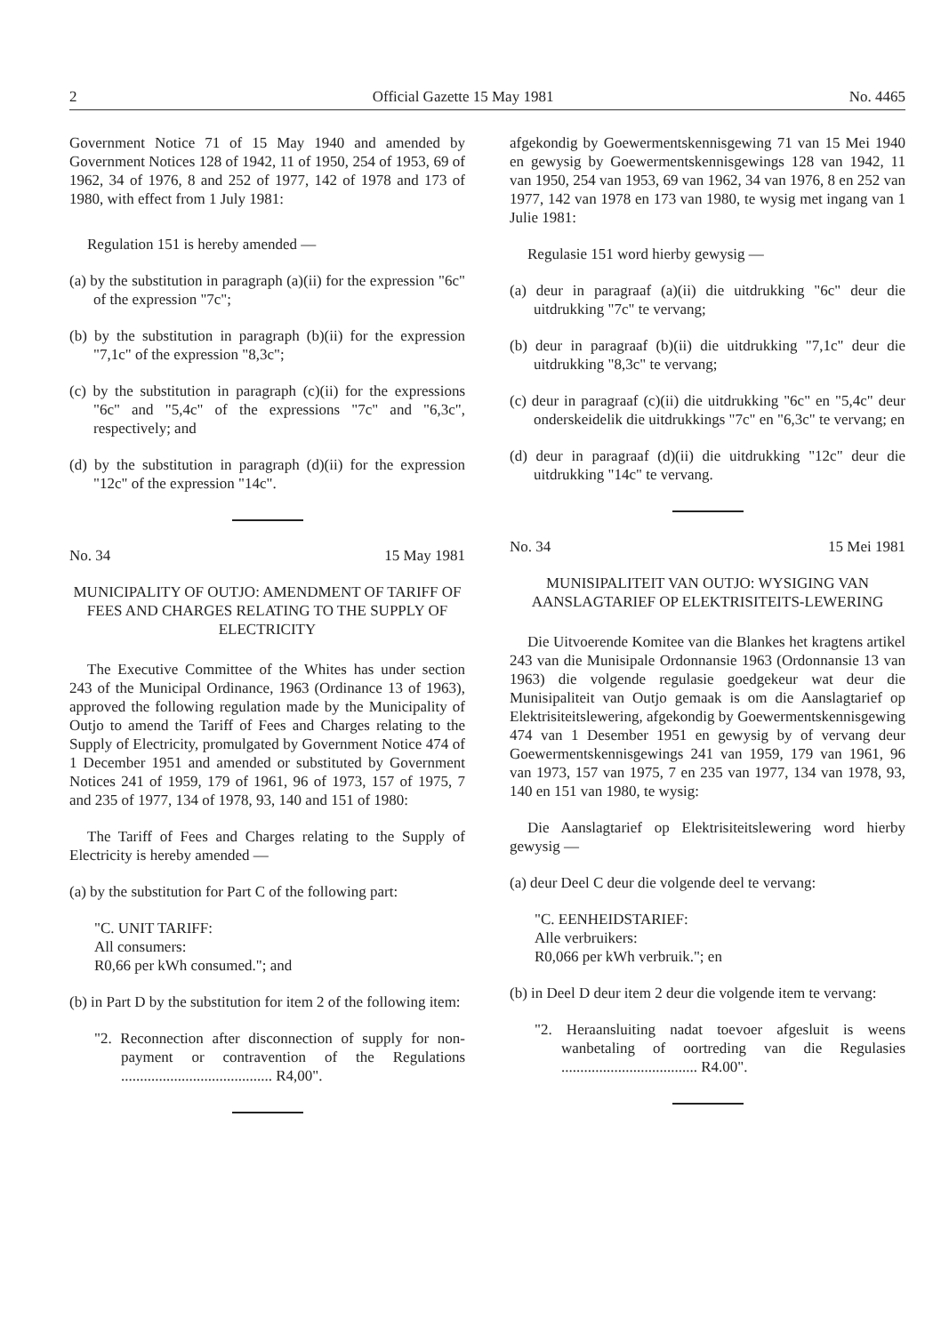2 Official Gazette 15 May 1981 No. 4465
Government Notice 71 of 15 May 1940 and amended by Government Notices 128 of 1942, 11 of 1950, 254 of 1953, 69 of 1962, 34 of 1976, 8 and 252 of 1977, 142 of 1978 and 173 of 1980, with effect from 1 July 1981:
Regulation 151 is hereby amended —
(a) by the substitution in paragraph (a)(ii) for the expression "6c" of the expression "7c";
(b) by the substitution in paragraph (b)(ii) for the expression "7,1c" of the expression "8,3c";
(c) by the substitution in paragraph (c)(ii) for the expressions "6c" and "5,4c" of the expressions "7c" and "6,3c", respectively; and
(d) by the substitution in paragraph (d)(ii) for the expression "12c" of the expression "14c".
No. 34 15 May 1981
MUNICIPALITY OF OUTJO: AMENDMENT OF TARIFF OF FEES AND CHARGES RELATING TO THE SUPPLY OF ELECTRICITY
The Executive Committee of the Whites has under section 243 of the Municipal Ordinance, 1963 (Ordinance 13 of 1963), approved the following regulation made by the Municipality of Outjo to amend the Tariff of Fees and Charges relating to the Supply of Electricity, promulgated by Government Notice 474 of 1 December 1951 and amended or substituted by Government Notices 241 of 1959, 179 of 1961, 96 of 1973, 157 of 1975, 7 and 235 of 1977, 134 of 1978, 93, 140 and 151 of 1980:
The Tariff of Fees and Charges relating to the Supply of Electricity is hereby amended —
(a) by the substitution for Part C of the following part:
"C. UNIT TARIFF:
All consumers:
R0,66 per kWh consumed."; and
(b) in Part D by the substitution for item 2 of the following item:
"2. Reconnection after disconnection of supply for non-payment or contravention of the Regulations ........................................ R4,00".
afgekondig by Goewermentskennisgewing 71 van 15 Mei 1940 en gewysig by Goewermentskennisgewings 128 van 1942, 11 van 1950, 254 van 1953, 69 van 1962, 34 van 1976, 8 en 252 van 1977, 142 van 1978 en 173 van 1980, te wysig met ingang van 1 Julie 1981:
Regulasie 151 word hierby gewysig —
(a) deur in paragraaf (a)(ii) die uitdrukking "6c" deur die uitdrukking "7c" te vervang;
(b) deur in paragraaf (b)(ii) die uitdrukking "7,1c" deur die uitdrukking "8,3c" te vervang;
(c) deur in paragraaf (c)(ii) die uitdrukking "6c" en "5,4c" deur onderskeidelik die uitdrukkings "7c" en "6,3c" te vervang; en
(d) deur in paragraaf (d)(ii) die uitdrukking "12c" deur die uitdrukking "14c" te vervang.
No. 34 15 Mei 1981
MUNISIPALITEIT VAN OUTJO: WYSIGING VAN AANSLAGTARIEF OP ELEKTRISITEITS-LEWERING
Die Uitvoerende Komitee van die Blankes het kragtens artikel 243 van die Munisipale Ordonnansie 1963 (Ordonnansie 13 van 1963) die volgende regulasie goedgekeur wat deur die Munisipaliteit van Outjo gemaak is om die Aanslagtarief op Elektrisiteitslewering, afgekondig by Goewermentskennisgewing 474 van 1 Desember 1951 en gewysig by of vervang deur Goewermentskennisgewings 241 van 1959, 179 van 1961, 96 van 1973, 157 van 1975, 7 en 235 van 1977, 134 van 1978, 93, 140 en 151 van 1980, te wysig:
Die Aanslagtarief op Elektrisiteitslewering word hierby gewysig —
(a) deur Deel C deur die volgende deel te vervang:
"C. EENHEIDSTARIEF:
Alle verbruikers:
R0,066 per kWh verbruik."; en
(b) in Deel D deur item 2 deur die volgende item te vervang:
"2. Heraansluiting nadat toevoer afgesluit is weens wanbetaling of oortreding van die Regulasies .................................... R4.00".